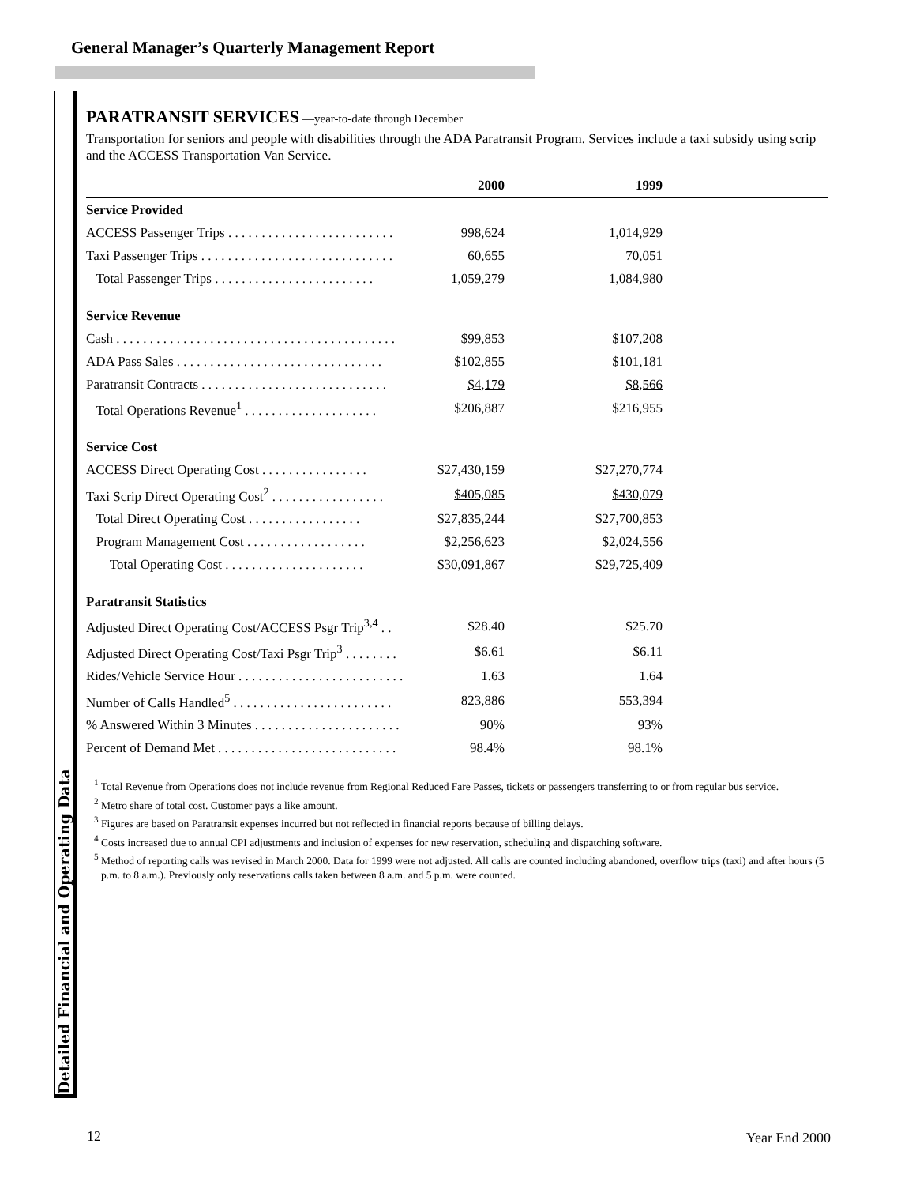General Manager’s Quarterly Management Report
Detailed Financial and Operating Data
PARATRANSIT SERVICES
—year-to-date through December
Transportation for seniors and people with disabilities through the ADA Paratransit Program. Services include a taxi subsidy using scrip and the ACCESS Transportation Van Service.
| | 2000 | 1999 | |
| --- | --- | --- | --- |
| Service Provided | | | |
| ACCESS Passenger Trips . . . . . . . . . . . . . . . . . . . . . . . . . | 998,624 | 1,014,929 | |
| Taxi Passenger Trips . . . . . . . . . . . . . . . . . . . . . . . . . . . . . | 60,655 | 70,051 | |
| Total Passenger Trips . . . . . . . . . . . . . . . . . . . . . . . . | 1,059,279 | 1,084,980 | |
| Service Revenue | | | |
| Cash . . . . . . . . . . . . . . . . . . . . . . . . . . . . . . . . . . . . . . . . . . | $99,853 | $107,208 | |
| ADA Pass Sales . . . . . . . . . . . . . . . . . . . . . . . . . . . . . . . | $102,855 | $101,181 | |
| Paratransit Contracts . . . . . . . . . . . . . . . . . . . . . . . . . . . . | $4,179 | $8,566 | |
| Total Operations Revenue<sup>1</sup> . . . . . . . . . . . . . . . . . . . . | $206,887 | $216,955 | |
| Service Cost | | | |
| ACCESS Direct Operating Cost . . . . . . . . . . . . . . . . | $27,430,159 | $27,270,774 | |
| Taxi Scrip Direct Operating Cost<sup>2</sup> . . . . . . . . . . . . . . . . . | $405,085 | $430,079 | |
| Total Direct Operating Cost . . . . . . . . . . . . . . . . . | $27,835,244 | $27,700,853 | |
| Program Management Cost . . . . . . . . . . . . . . . . . . | $2,256,623 | $2,024,556 | |
| Total Operating Cost . . . . . . . . . . . . . . . . . . . . . | $30,091,867 | $29,725,409 | |
| Paratransit Statistics | | | |
| Adjusted Direct Operating Cost/ACCESS Psgr Trip<sup>3,4</sup> . . | $28.40 | $25.70 | |
| Adjusted Direct Operating Cost/Taxi Psgr Trip<sup>3</sup> . . . . . . . . | $6.61 | $6.11 | |
| Rides/Vehicle Service Hour . . . . . . . . . . . . . . . . . . . . . . . . . | 1.63 | 1.64 | |
| Number of Calls Handled<sup>5</sup> . . . . . . . . . . . . . . . . . . . . . . . . | 823,886 | 553,394 | |
| % Answered Within 3 Minutes . . . . . . . . . . . . . . . . . . . . . . | 90% | 93% | |
| Percent of Demand Met . . . . . . . . . . . . . . . . . . . . . . . . . . . | 98.4% | 98.1% | |
<sup>1</sup> Total Revenue from Operations does not include revenue from Regional Reduced Fare Passes, tickets or passengers transferring to or from regular bus service.
<sup>2</sup> Metro share of total cost. Customer pays a like amount.
<sup>3</sup> Figures are based on Paratransit expenses incurred but not reflected in financial reports because of billing delays.
<sup>4</sup> Costs increased due to annual CPI adjustments and inclusion of expenses for new reservation, scheduling and dispatching software.
<sup>5</sup> Method of reporting calls was revised in March 2000. Data for 1999 were not adjusted. All calls are counted including abandoned, overflow trips (taxi) and after hours (5 p.m. to 8 a.m.). Previously only reservations calls taken between 8 a.m. and 5 p.m. were counted.
12 Year End 2000